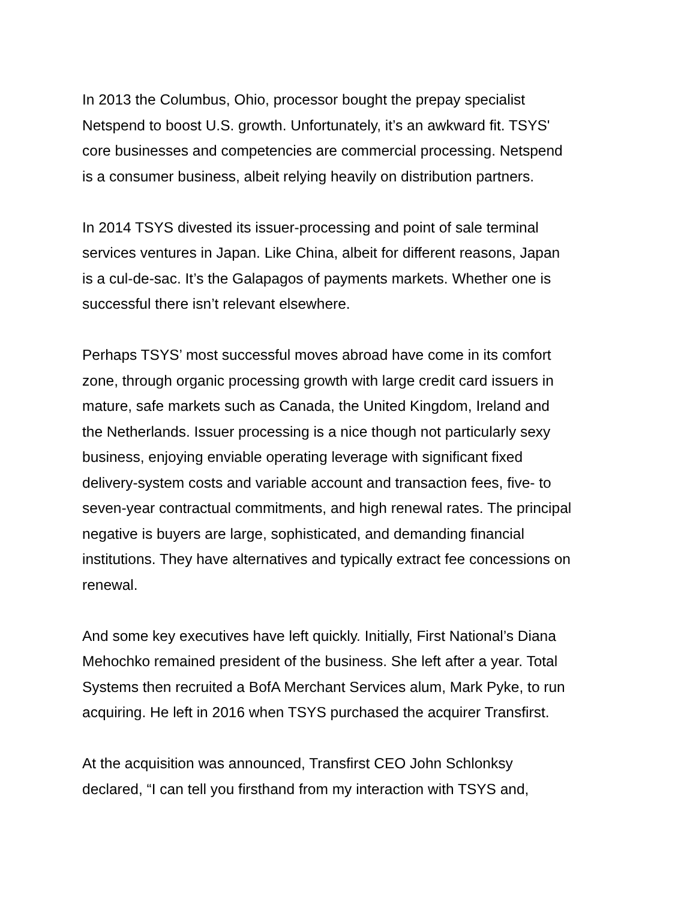In 2013 the Columbus, Ohio, processor bought the prepay specialist
Netspend to boost U.S. growth. Unfortunately, it’s an awkward fit. TSYS'
core businesses and competencies are commercial processing. Netspend
is a consumer business, albeit relying heavily on distribution partners.
In 2014 TSYS divested its issuer-processing and point of sale terminal
services ventures in Japan. Like China, albeit for different reasons, Japan
is a cul-de-sac. It’s the Galapagos of payments markets. Whether one is
successful there isn’t relevant elsewhere.
Perhaps TSYS’ most successful moves abroad have come in its comfort
zone, through organic processing growth with large credit card issuers in
mature, safe markets such as Canada, the United Kingdom, Ireland and
the Netherlands. Issuer processing is a nice though not particularly sexy
business, enjoying enviable operating leverage with significant fixed
delivery-system costs and variable account and transaction fees, five- to
seven-year contractual commitments, and high renewal rates. The principal
negative is buyers are large, sophisticated, and demanding financial
institutions. They have alternatives and typically extract fee concessions on
renewal.
And some key executives have left quickly. Initially, First National’s Diana
Mehochko remained president of the business. She left after a year. Total
Systems then recruited a BofA Merchant Services alum, Mark Pyke, to run
acquiring. He left in 2016 when TSYS purchased the acquirer Transfirst.
At the acquisition was announced, Transfirst CEO John Schlonksy
declared, “I can tell you firsthand from my interaction with TSYS and,